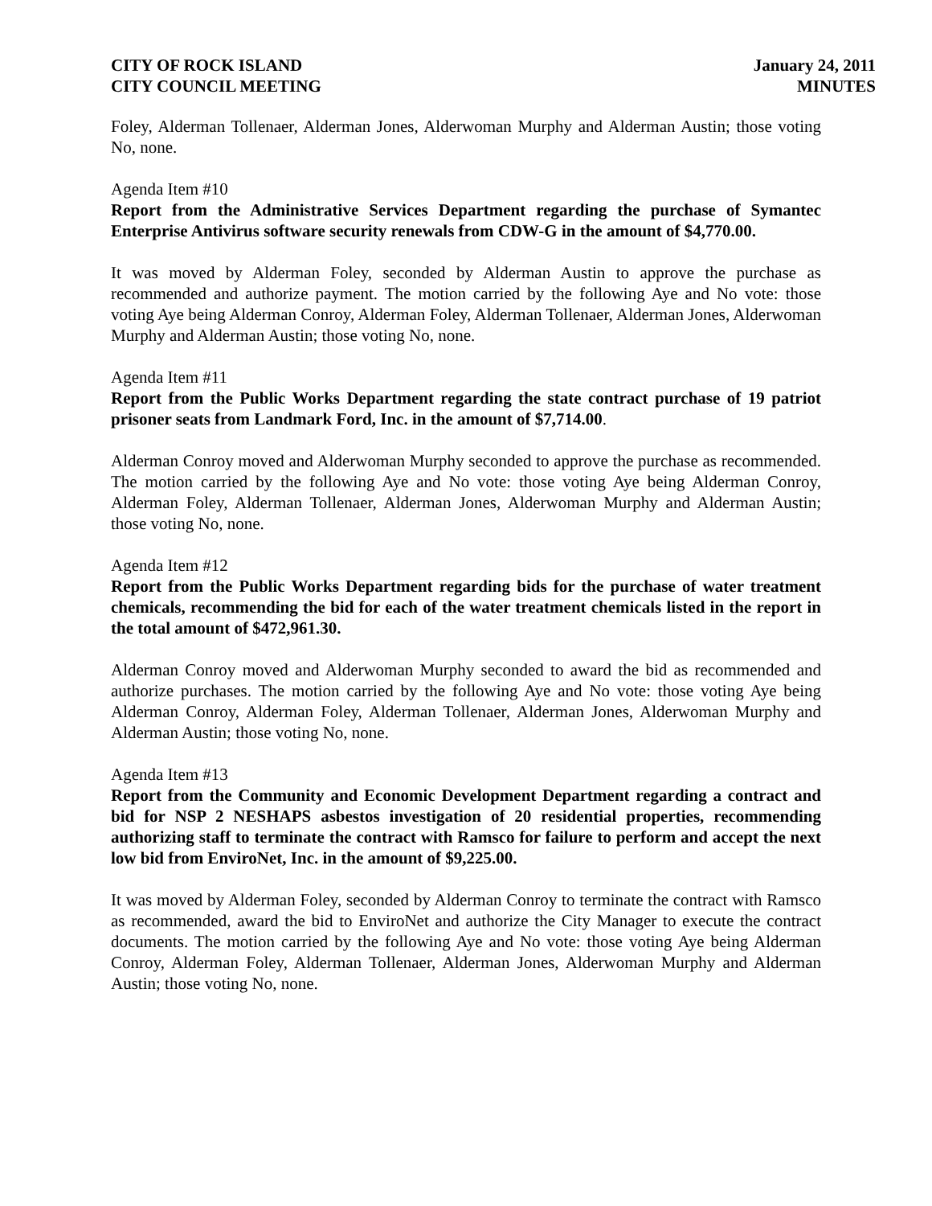CITY OF ROCK ISLAND
CITY COUNCIL MEETING
January 24, 2011
MINUTES
Foley, Alderman Tollenaer, Alderman Jones, Alderwoman Murphy and Alderman Austin; those voting No, none.
Agenda Item #10
Report from the Administrative Services Department regarding the purchase of Symantec Enterprise Antivirus software security renewals from CDW-G in the amount of $4,770.00.
It was moved by Alderman Foley, seconded by Alderman Austin to approve the purchase as recommended and authorize payment. The motion carried by the following Aye and No vote: those voting Aye being Alderman Conroy, Alderman Foley, Alderman Tollenaer, Alderman Jones, Alderwoman Murphy and Alderman Austin; those voting No, none.
Agenda Item #11
Report from the Public Works Department regarding the state contract purchase of 19 patriot prisoner seats from Landmark Ford, Inc. in the amount of $7,714.00.
Alderman Conroy moved and Alderwoman Murphy seconded to approve the purchase as recommended. The motion carried by the following Aye and No vote: those voting Aye being Alderman Conroy, Alderman Foley, Alderman Tollenaer, Alderman Jones, Alderwoman Murphy and Alderman Austin; those voting No, none.
Agenda Item #12
Report from the Public Works Department regarding bids for the purchase of water treatment chemicals, recommending the bid for each of the water treatment chemicals listed in the report in the total amount of $472,961.30.
Alderman Conroy moved and Alderwoman Murphy seconded to award the bid as recommended and authorize purchases. The motion carried by the following Aye and No vote: those voting Aye being Alderman Conroy, Alderman Foley, Alderman Tollenaer, Alderman Jones, Alderwoman Murphy and Alderman Austin; those voting No, none.
Agenda Item #13
Report from the Community and Economic Development Department regarding a contract and bid for NSP 2 NESHAPS asbestos investigation of 20 residential properties, recommending authorizing staff to terminate the contract with Ramsco for failure to perform and accept the next low bid from EnviroNet, Inc. in the amount of $9,225.00.
It was moved by Alderman Foley, seconded by Alderman Conroy to terminate the contract with Ramsco as recommended, award the bid to EnviroNet and authorize the City Manager to execute the contract documents. The motion carried by the following Aye and No vote: those voting Aye being Alderman Conroy, Alderman Foley, Alderman Tollenaer, Alderman Jones, Alderwoman Murphy and Alderman Austin; those voting No, none.